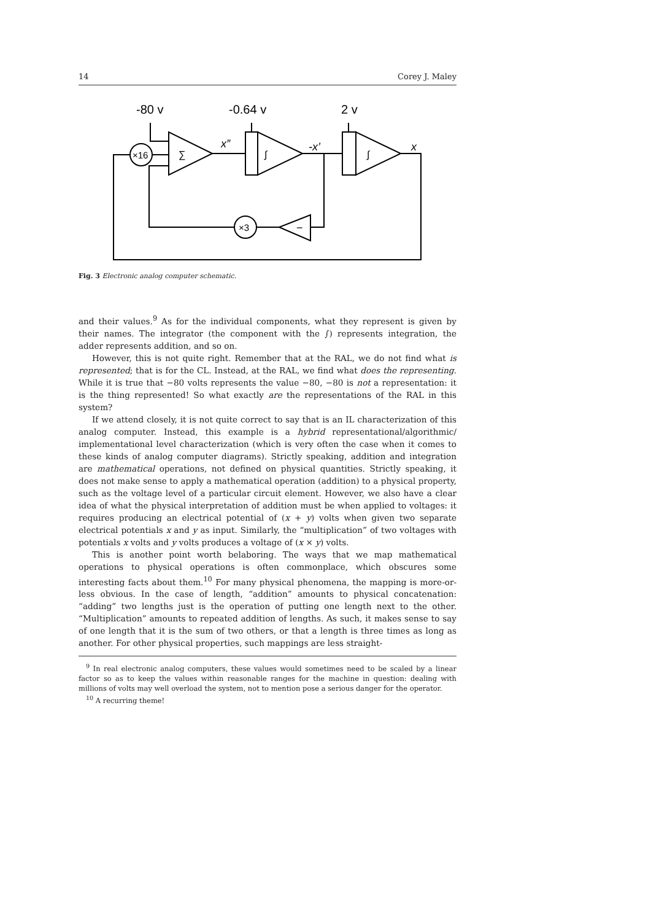14 Corey J. Maley
-80 v
-0.64 v
2 v
x”
-x’
x
×16
∑
∫
∫
×3
−
Fig. 3 Electronic analog computer schematic.
and their values.<sup>9</sup> As for the individual components, what they represent is given by their names. The integrator (the component with the ∫) represents integration, the adder represents addition, and so on.
However, this is not quite right. Remember that at the RAL, we do not find what is represented; that is for the CL. Instead, at the RAL, we find what does the representing. While it is true that −80 volts represents the value −80, −80 is not a representation: it is the thing represented! So what exactly are the representations of the RAL in this system?
If we attend closely, it is not quite correct to say that is an IL characterization of this analog computer. Instead, this example is a hybrid representational/algorithmic/ implementational level characterization (which is very often the case when it comes to these kinds of analog computer diagrams). Strictly speaking, addition and integration are mathematical operations, not defined on physical quantities. Strictly speaking, it does not make sense to apply a mathematical operation (addition) to a physical property, such as the voltage level of a particular circuit element. However, we also have a clear idea of what the physical interpretation of addition must be when applied to voltages: it requires producing an electrical potential of (x + y) volts when given two separate electrical potentials x and y as input. Similarly, the “multiplication” of two voltages with potentials x volts and y volts produces a voltage of (x × y) volts.
This is another point worth belaboring. The ways that we map mathematical operations to physical operations is often commonplace, which obscures some interesting facts about them.<sup>10</sup> For many physical phenomena, the mapping is more-or-less obvious. In the case of length, “addition” amounts to physical concatenation: “adding” two lengths just is the operation of putting one length next to the other. “Multiplication” amounts to repeated addition of lengths. As such, it makes sense to say of one length that it is the sum of two others, or that a length is three times as long as another. For other physical properties, such mappings are less straight-
<sup>9</sup> In real electronic analog computers, these values would sometimes need to be scaled by a linear factor so as to keep the values within reasonable ranges for the machine in question: dealing with millions of volts may well overload the system, not to mention pose a serious danger for the operator.
<sup>10</sup> A recurring theme!